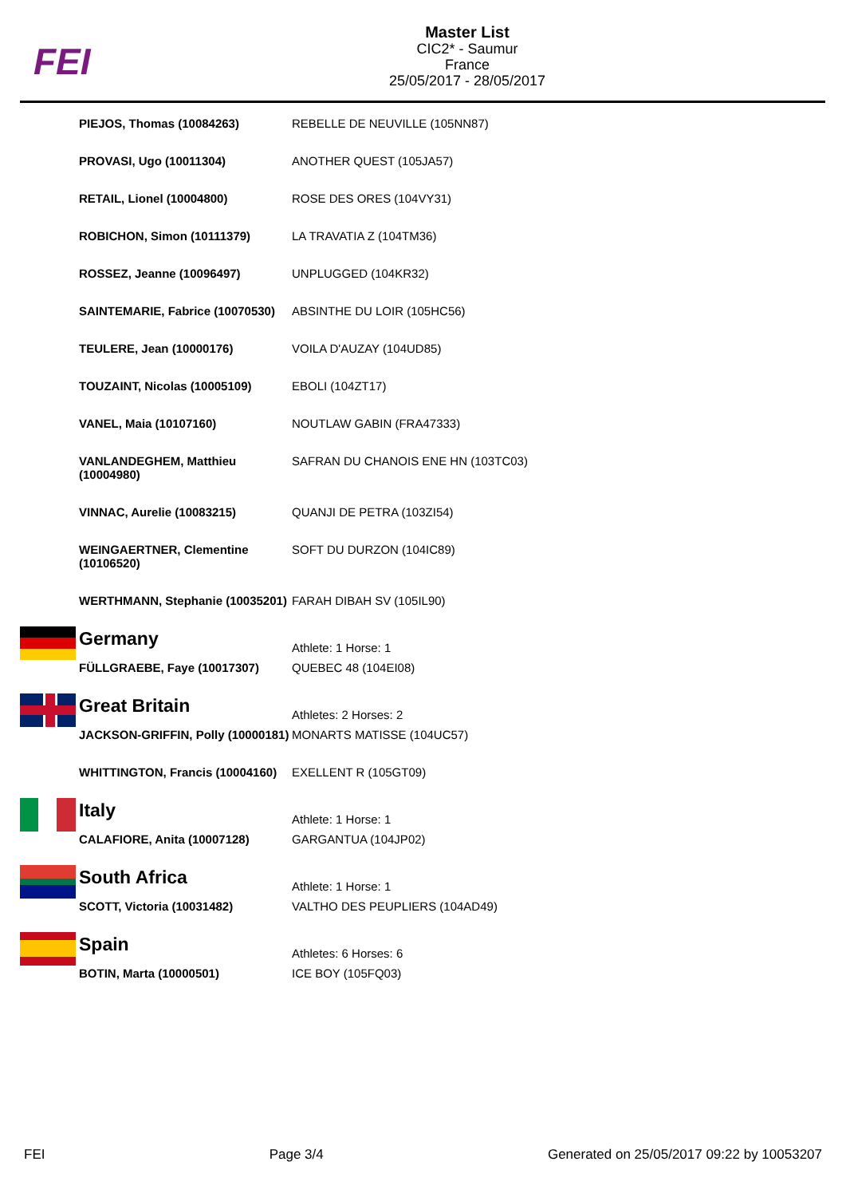FEI
Master List
CIC2* - Saumur
France
25/05/2017 - 28/05/2017
| | PIEJOS, Thomas (10084263) | REBELLE DE NEUVILLE (105NN87) |
| | PROVASI, Ugo (10011304) | ANOTHER QUEST (105JA57) |
| | RETAIL, Lionel (10004800) | ROSE DES ORES (104VY31) |
| | ROBICHON, Simon (10111379) | LA TRAVATIA Z (104TM36) |
| | ROSSEZ, Jeanne (10096497) | UNPLUGGED (104KR32) |
| | SAINTEMARIE, Fabrice (10070530) | ABSINTHE DU LOIR (105HC56) |
| | TEULERE, Jean (10000176) | VOILA D'AUZAY (104UD85) |
| | TOUZAINT, Nicolas (10005109) | EBOLI (104ZT17) |
| | VANEL, Maia (10107160) | NOUTLAW GABIN (FRA47333) |
| | VANLANDEGHEM, Matthieu (10004980) | SAFRAN DU CHANOIS ENE HN (103TC03) |
| | VINNAC, Aurelie (10083215) | QUANJI DE PETRA (103ZI54) |
| | WEINGAERTNER, Clementine (10106520) | SOFT DU DURZON (104IC89) |
| | WERTHMANN, Stephanie (10035201) | FARAH DIBAH SV (105IL90) |
| | Germany | Athlete: 1 Horse: 1 |
| | FÜLLGRAEBE, Faye (10017307) | QUEBEC 48 (104EI08) |
| | Great Britain | Athletes: 2 Horses: 2 |
| | JACKSON-GRIFFIN, Polly (10000181) | MONARTS MATISSE (104UC57) |
| | WHITTINGTON, Francis (10004160) | EXELLENT R (105GT09) |
| | Italy | Athlete: 1 Horse: 1 |
| | CALAFIORE, Anita (10007128) | GARGANTUA (104JP02) |
| | South Africa | Athlete: 1 Horse: 1 |
| | SCOTT, Victoria (10031482) | VALTHO DES PEUPLIERS (104AD49) |
| | Spain | Athletes: 6 Horses: 6 |
| | BOTIN, Marta (10000501) | ICE BOY (105FQ03) |
FEI Page 3/4 Generated on 25/05/2017 09:22 by 10053207